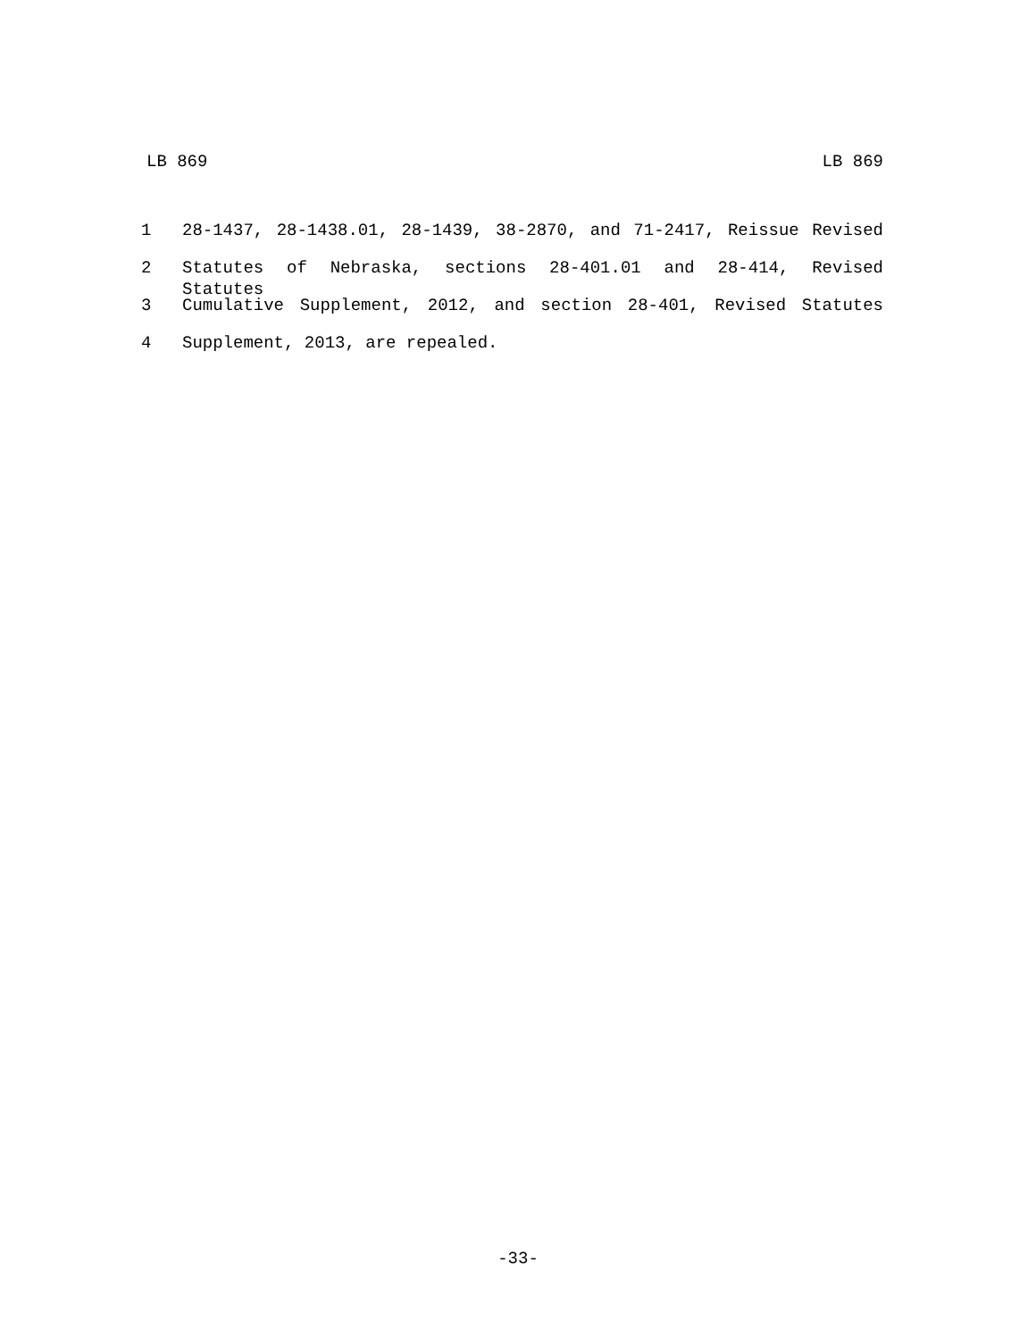LB 869 LB 869
1 28-1437, 28-1438.01, 28-1439, 38-2870, and 71-2417, Reissue Revised
2 Statutes of Nebraska, sections 28-401.01 and 28-414, Revised Statutes
3 Cumulative Supplement, 2012, and section 28-401, Revised Statutes
4 Supplement, 2013, are repealed.
-33-